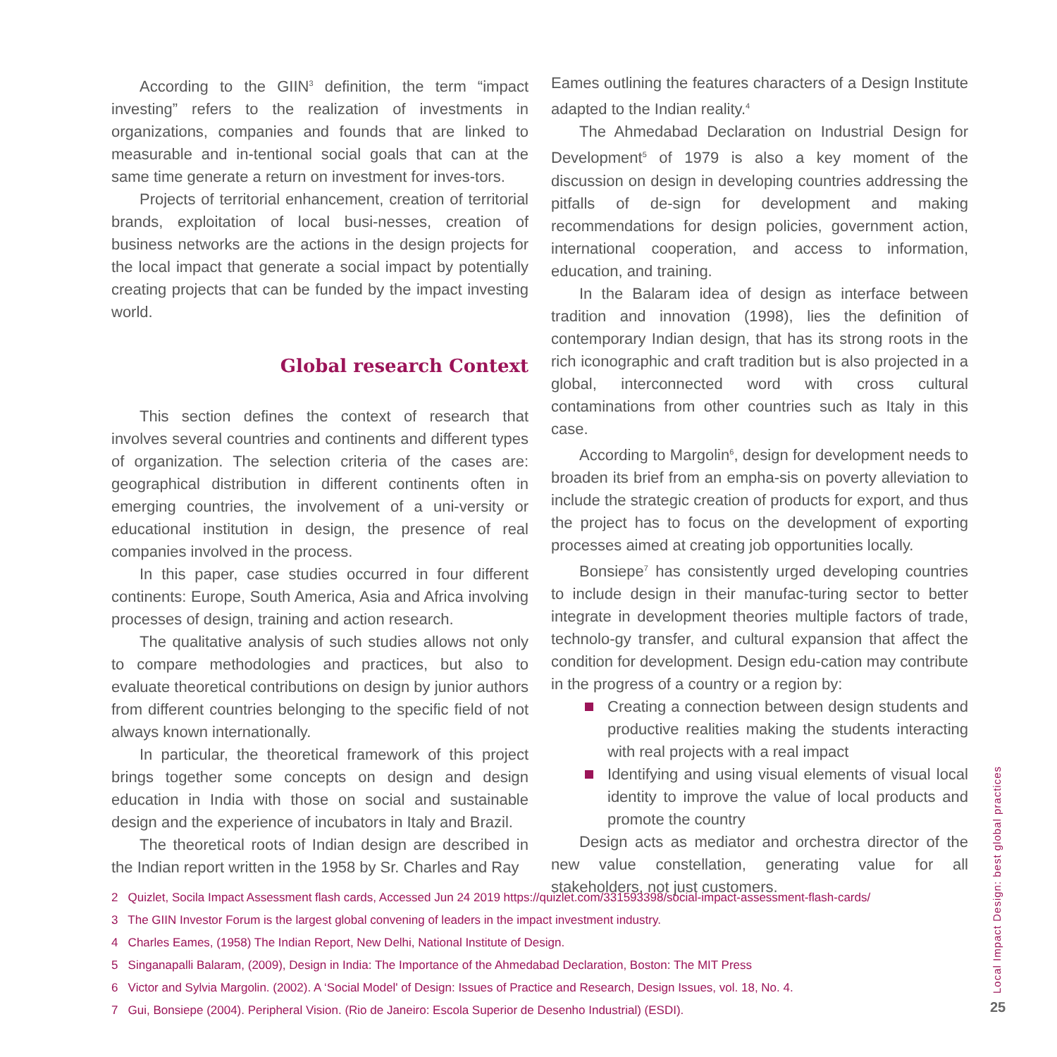According to the GIIN<sup>3</sup> definition, the term “impact investing” refers to the realization of investments in organizations, companies and founds that are linked to measurable and in-tentional social goals that can at the same time generate a return on investment for inves-tors.
Projects of territorial enhancement, creation of territorial brands, exploitation of local busi-nesses, creation of business networks are the actions in the design projects for the local impact that generate a social impact by potentially creating projects that can be funded by the impact investing world.
Global research Context
This section defines the context of research that involves several countries and continents and different types of organization. The selection criteria of the cases are: geographical distribution in different continents often in emerging countries, the involvement of a uni-versity or educational institution in design, the presence of real companies involved in the process.
In this paper, case studies occurred in four different continents: Europe, South America, Asia and Africa involving processes of design, training and action research.
The qualitative analysis of such studies allows not only to compare methodologies and practices, but also to evaluate theoretical contributions on design by junior authors from different countries belonging to the specific field of not always known internationally.
In particular, the theoretical framework of this project brings together some concepts on design and design education in India with those on social and sustainable design and the experience of incubators in Italy and Brazil.
The theoretical roots of Indian design are described in the Indian report written in the 1958 by Sr. Charles and Ray
Eames outlining the features characters of a Design Institute adapted to the Indian reality.<sup>4</sup>
The Ahmedabad Declaration on Industrial Design for Development<sup>5</sup> of 1979 is also a key moment of the discussion on design in developing countries addressing the pitfalls of de-sign for development and making recommendations for design policies, government action, international cooperation, and access to information, education, and training.
In the Balaram idea of design as interface between tradition and innovation (1998), lies the definition of contemporary Indian design, that has its strong roots in the rich iconographic and craft tradition but is also projected in a global, interconnected word with cross cultural contaminations from other countries such as Italy in this case.
According to Margolin<sup>6</sup>, design for development needs to broaden its brief from an empha-sis on poverty alleviation to include the strategic creation of products for export, and thus the project has to focus on the development of exporting processes aimed at creating job opportunities locally.
Bonsiepe<sup>7</sup> has consistently urged developing countries to include design in their manufac-turing sector to better integrate in development theories multiple factors of trade, technolo-gy transfer, and cultural expansion that affect the condition for development. Design edu-cation may contribute in the progress of a country or a region by:
Creating a connection between design students and productive realities making the students interacting with real projects with a real impact
Identifying and using visual elements of visual local identity to improve the value of local products and promote the country
Design acts as mediator and orchestra director of the new value constellation, generating value for all stakeholders, not just customers.
2 Quizlet, Socila Impact Assessment flash cards, Accessed Jun 24 2019 https://quizlet.com/331593398/social-impact-assessment-flash-cards/
3 The GIIN Investor Forum is the largest global convening of leaders in the impact investment industry.
4 Charles Eames, (1958) The Indian Report, New Delhi, National Institute of Design.
5 Singanapalli Balaram, (2009), Design in India: The Importance of the Ahmedabad Declaration, Boston: The MIT Press
6 Victor and Sylvia Margolin. (2002). A ‘Social Model' of Design: Issues of Practice and Research, Design Issues, vol. 18, No. 4.
7 Gui, Bonsiepe (2004). Peripheral Vision. (Rio de Janeiro: Escola Superior de Desenho Industrial) (ESDI).
Local Impact Design: best global practices
25